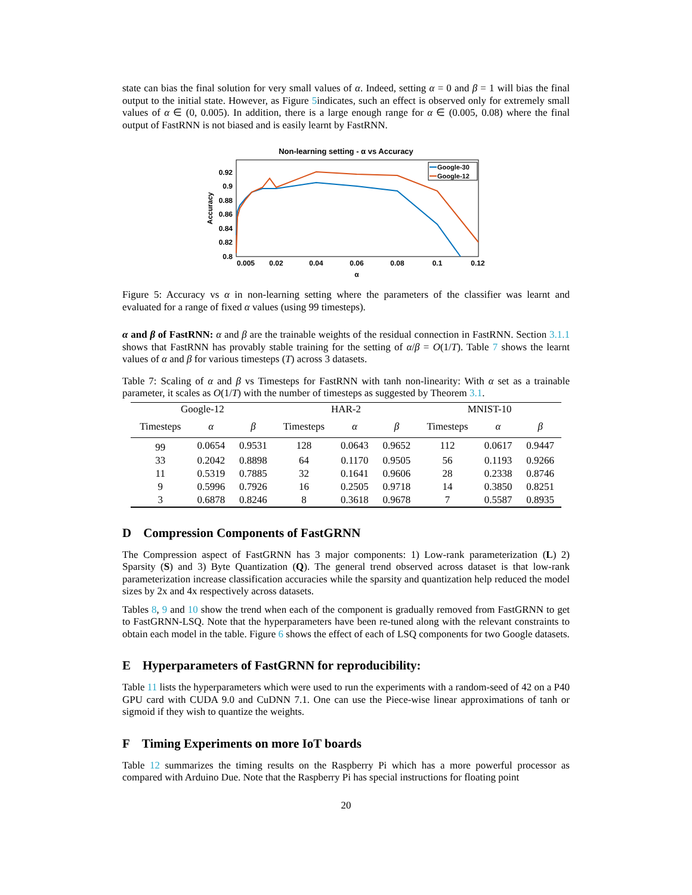state can bias the final solution for very small values of α. Indeed, setting α = 0 and β = 1 will bias the final output to the initial state. However, as Figure 5indicates, such an effect is observed only for extremely small values of α ∈ (0, 0.005). In addition, there is a large enough range for α ∈ (0.005, 0.08) where the final output of FastRNN is not biased and is easily learnt by FastRNN.
Non-learning setting - α vs Accuracy
0.92
0.9
0.88
0.86
0.84
0.82
0.8
0.005
0.02
0.04
0.06
0.08
0.1
0.12
α
Accuracy
Google-30
Google-12
Figure 5: Accuracy vs α in non-learning setting where the parameters of the classifier was learnt and evaluated for a range of fixed α values (using 99 timesteps).
α and β of FastRNN: α and β are the trainable weights of the residual connection in FastRNN. Section 3.1.1 shows that FastRNN has provably stable training for the setting of α/β = O(1/T). Table 7 shows the learnt values of α and β for various timesteps (T) across 3 datasets.
Table 7: Scaling of α and β vs Timesteps for FastRNN with tanh non-linearity: With α set as a trainable parameter, it scales as O(1/T) with the number of timesteps as suggested by Theorem 3.1.
| Google-12 | | | HAR-2 | | | MNIST-10 | | |
| --- | --- | --- | --- | --- | --- | --- | --- | --- |
| Timesteps | α | β | Timesteps | α | β | Timesteps | α | β |
| 99 | 0.0654 | 0.9531 | 128 | 0.0643 | 0.9652 | 112 | 0.0617 | 0.9447 |
| 33 | 0.2042 | 0.8898 | 64 | 0.1170 | 0.9505 | 56 | 0.1193 | 0.9266 |
| 11 | 0.5319 | 0.7885 | 32 | 0.1641 | 0.9606 | 28 | 0.2338 | 0.8746 |
| 9 | 0.5996 | 0.7926 | 16 | 0.2505 | 0.9718 | 14 | 0.3850 | 0.8251 |
| 3 | 0.6878 | 0.8246 | 8 | 0.3618 | 0.9678 | 7 | 0.5587 | 0.8935 |
D Compression Components of FastGRNN
The Compression aspect of FastGRNN has 3 major components: 1) Low-rank parameterization (L) 2) Sparsity (S) and 3) Byte Quantization (Q). The general trend observed across dataset is that low-rank parameterization increase classification accuracies while the sparsity and quantization help reduced the model sizes by 2x and 4x respectively across datasets.
Tables 8, 9 and 10 show the trend when each of the component is gradually removed from FastGRNN to get to FastGRNN-LSQ. Note that the hyperparameters have been re-tuned along with the relevant constraints to obtain each model in the table. Figure 6 shows the effect of each of LSQ components for two Google datasets.
E Hyperparameters of FastGRNN for reproducibility:
Table 11 lists the hyperparameters which were used to run the experiments with a random-seed of 42 on a P40 GPU card with CUDA 9.0 and CuDNN 7.1. One can use the Piece-wise linear approximations of tanh or sigmoid if they wish to quantize the weights.
F Timing Experiments on more IoT boards
Table 12 summarizes the timing results on the Raspberry Pi which has a more powerful processor as compared with Arduino Due. Note that the Raspberry Pi has special instructions for floating point
20